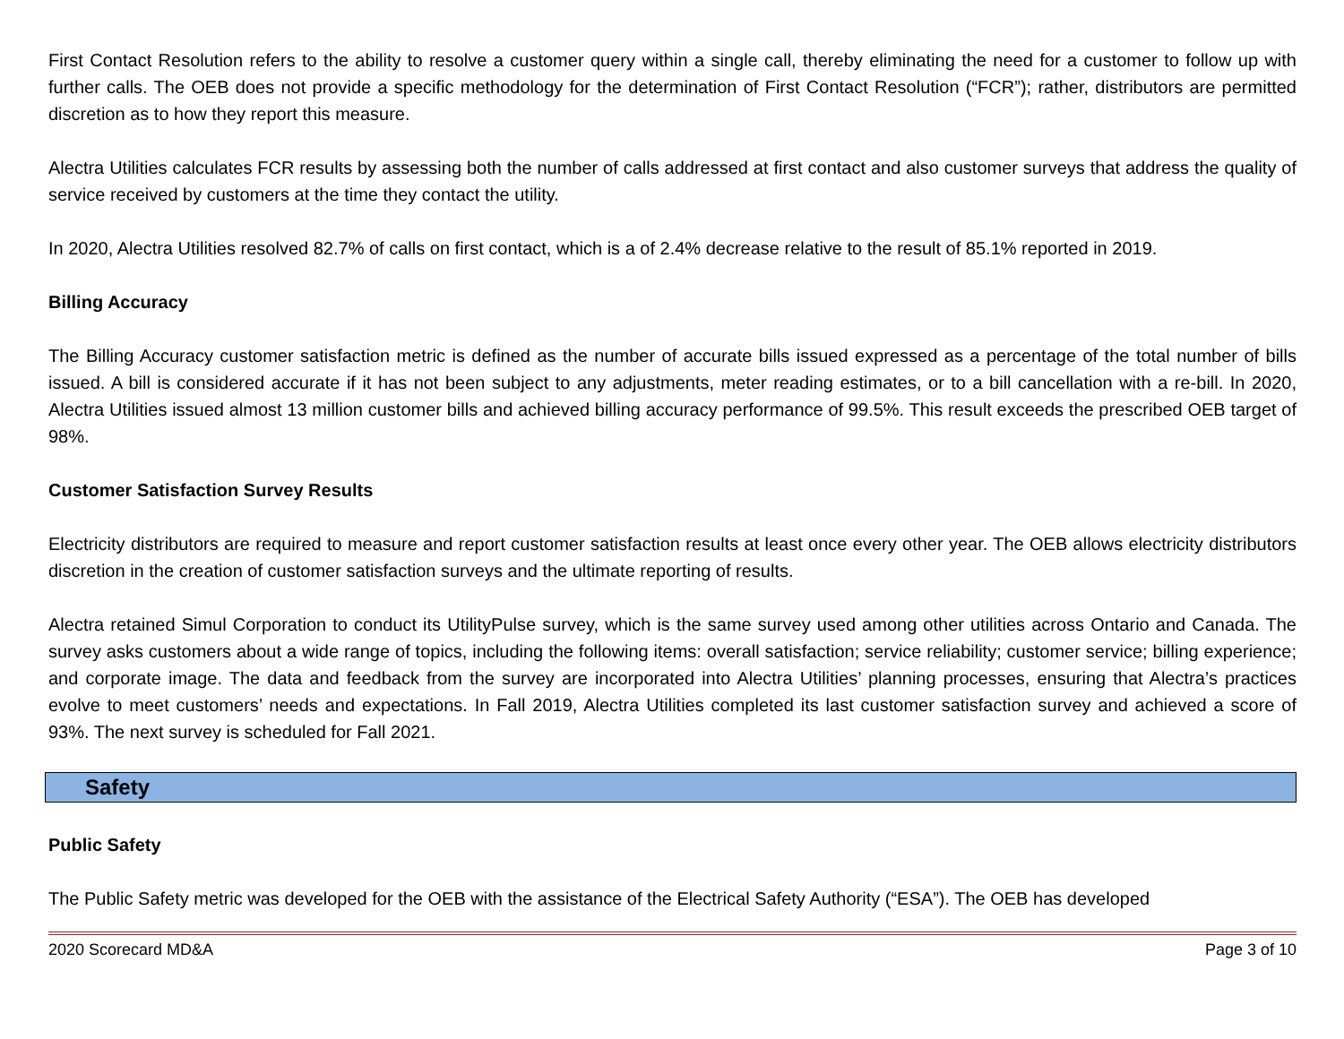First Contact Resolution refers to the ability to resolve a customer query within a single call, thereby eliminating the need for a customer to follow up with further calls. The OEB does not provide a specific methodology for the determination of First Contact Resolution (“FCR”); rather, distributors are permitted discretion as to how they report this measure.
Alectra Utilities calculates FCR results by assessing both the number of calls addressed at first contact and also customer surveys that address the quality of service received by customers at the time they contact the utility.
In 2020, Alectra Utilities resolved 82.7% of calls on first contact, which is a of 2.4% decrease relative to the result of 85.1% reported in 2019.
Billing Accuracy
The Billing Accuracy customer satisfaction metric is defined as the number of accurate bills issued expressed as a percentage of the total number of bills issued. A bill is considered accurate if it has not been subject to any adjustments, meter reading estimates, or to a bill cancellation with a re-bill. In 2020, Alectra Utilities issued almost 13 million customer bills and achieved billing accuracy performance of 99.5%. This result exceeds the prescribed OEB target of 98%.
Customer Satisfaction Survey Results
Electricity distributors are required to measure and report customer satisfaction results at least once every other year. The OEB allows electricity distributors discretion in the creation of customer satisfaction surveys and the ultimate reporting of results.
Alectra retained Simul Corporation to conduct its UtilityPulse survey, which is the same survey used among other utilities across Ontario and Canada. The survey asks customers about a wide range of topics, including the following items: overall satisfaction; service reliability; customer service; billing experience; and corporate image. The data and feedback from the survey are incorporated into Alectra Utilities’ planning processes, ensuring that Alectra’s practices evolve to meet customers’ needs and expectations. In Fall 2019, Alectra Utilities completed its last customer satisfaction survey and achieved a score of 93%. The next survey is scheduled for Fall 2021.
Safety
Public Safety
The Public Safety metric was developed for the OEB with the assistance of the Electrical Safety Authority (“ESA”). The OEB has developed
2020 Scorecard MD&A Page 3 of 10